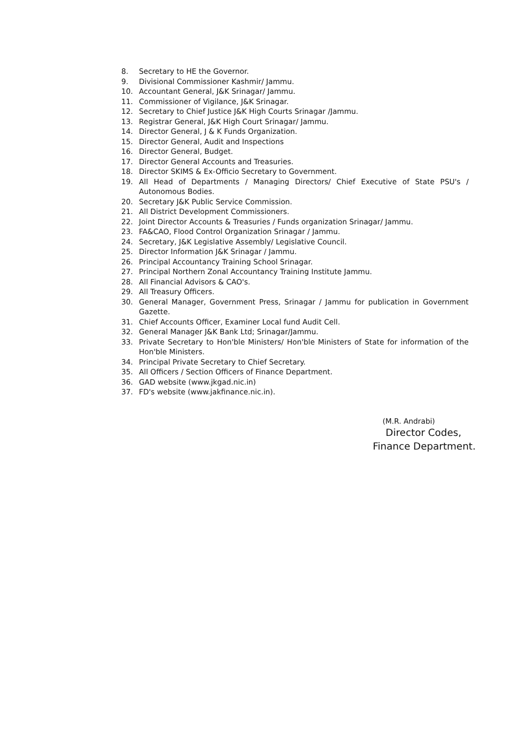8. Secretary to HE the Governor.
9. Divisional Commissioner Kashmir/ Jammu.
10. Accountant General, J&K Srinagar/ Jammu.
11. Commissioner of Vigilance, J&K Srinagar.
12. Secretary to Chief Justice J&K High Courts Srinagar /Jammu.
13. Registrar General, J&K High Court Srinagar/ Jammu.
14. Director General, J & K Funds Organization.
15. Director General, Audit and Inspections
16. Director General, Budget.
17. Director General Accounts and Treasuries.
18. Director SKIMS & Ex-Officio Secretary to Government.
19. All Head of Departments / Managing Directors/ Chief Executive of State PSU's / Autonomous Bodies.
20. Secretary J&K Public Service Commission.
21. All District Development Commissioners.
22. Joint Director Accounts & Treasuries / Funds organization Srinagar/ Jammu.
23. FA&CAO, Flood Control Organization Srinagar / Jammu.
24. Secretary, J&K Legislative Assembly/ Legislative Council.
25. Director Information J&K Srinagar / Jammu.
26. Principal Accountancy Training School Srinagar.
27. Principal Northern Zonal Accountancy Training Institute Jammu.
28. All Financial Advisors & CAO's.
29. All Treasury Officers.
30. General Manager, Government Press, Srinagar / Jammu for publication in Government Gazette.
31. Chief Accounts Officer, Examiner Local fund Audit Cell.
32. General Manager J&K Bank Ltd; Srinagar/Jammu.
33. Private Secretary to Hon'ble Ministers/ Hon'ble Ministers of State for information of the Hon'ble Ministers.
34. Principal Private Secretary to Chief Secretary.
35. All Officers / Section Officers of Finance Department.
36. GAD website (www.jkgad.nic.in)
37. FD's website (www.jakfinance.nic.in).
(M.R. Andrabi)
Director Codes,
Finance Department.